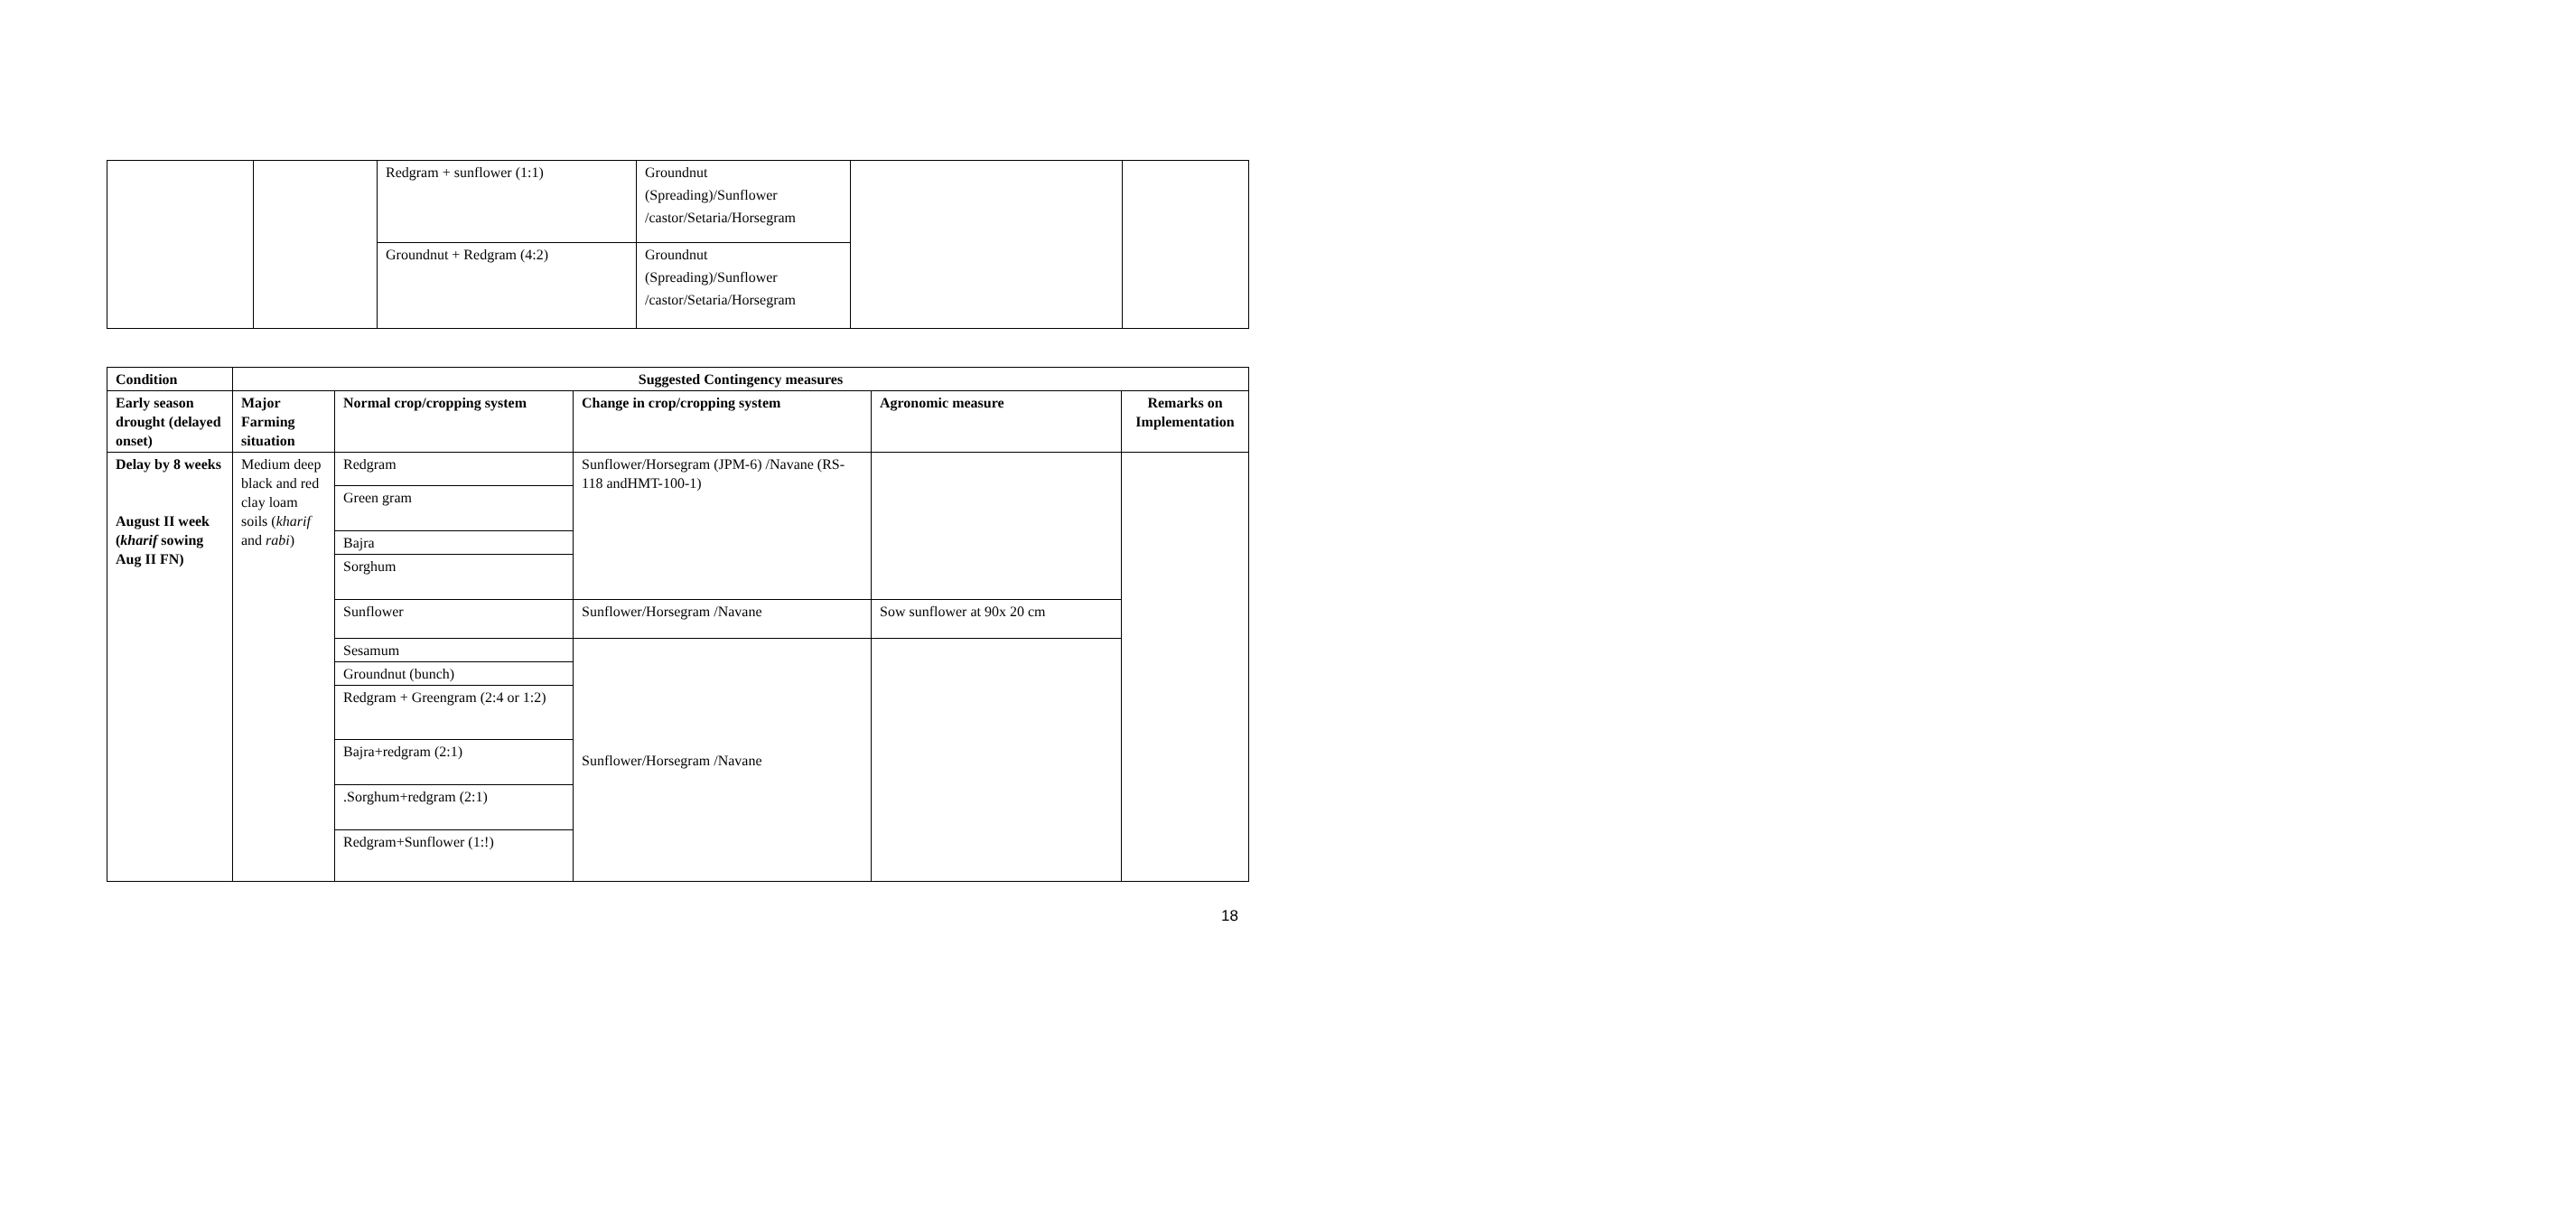| | | Redgram + sunflower (1:1) | Groundnut (Spreading)/Sunflower /castor/Setaria/Horsegram | | |
| | | Groundnut + Redgram (4:2) | Groundnut (Spreading)/Sunflower /castor/Setaria/Horsegram | | |
| Condition | Suggested Contingency measures | | | | |
| --- | --- | --- | --- | --- | --- |
| Early season drought (delayed onset) | Major Farming situation | Normal crop/cropping system | Change in crop/cropping system | Agronomic measure | Remarks on Implementation |
| Delay by 8 weeks August II week ( kharif sowing Aug II FN) | Medium deep black and red clay loam soils ( kharif and rabi ) | Redgram | Sunflower/Horsegram (JPM-6) /Navane (RS-118 andHMT-100-1) | | |
| | | Green gram | | | |
| | | Bajra | | | |
| | | Sorghum | | | |
| | | Sunflower | Sunflower/Horsegram /Navane | Sow sunflower at 90x 20 cm | |
| | | Sesamum | Sunflower/Horsegram /Navane | | |
| | | Groundnut (bunch) | | | |
| | | Redgram + Greengram (2:4 or 1:2) | | | |
| | | Bajra+redgram (2:1) | | | |
| | | .Sorghum+redgram (2:1) | | | |
| | | Redgram+Sunflower (1:!) | | | |
18